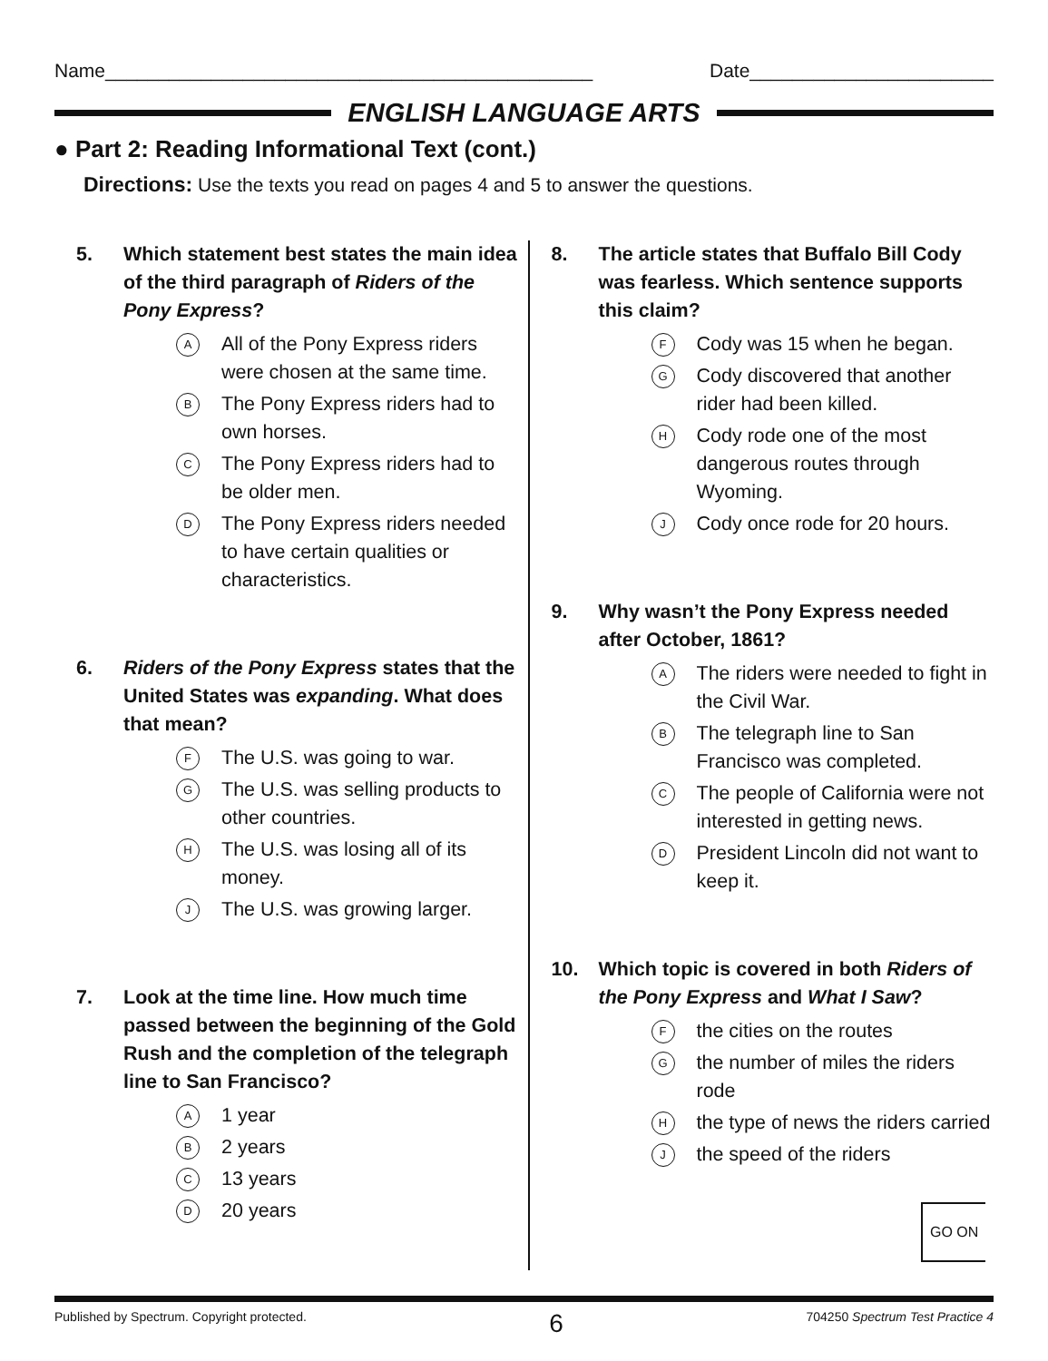Name______________________________________________
Date_______________________
ENGLISH LANGUAGE ARTS
● Part 2: Reading Informational Text (cont.)
Directions: Use the texts you read on pages 4 and 5 to answer the questions.
5. Which statement best states the main idea of the third paragraph of Riders of the Pony Express?
A All of the Pony Express riders were chosen at the same time.
B The Pony Express riders had to own horses.
C The Pony Express riders had to be older men.
D The Pony Express riders needed to have certain qualities or characteristics.
6. Riders of the Pony Express states that the United States was expanding. What does that mean?
F The U.S. was going to war.
G The U.S. was selling products to other countries.
H The U.S. was losing all of its money.
J The U.S. was growing larger.
7. Look at the time line. How much time passed between the beginning of the Gold Rush and the completion of the telegraph line to San Francisco?
A 1 year
B 2 years
C 13 years
D 20 years
8. The article states that Buffalo Bill Cody was fearless. Which sentence supports this claim?
F Cody was 15 when he began.
G Cody discovered that another rider had been killed.
H Cody rode one of the most dangerous routes through Wyoming.
J Cody once rode for 20 hours.
9. Why wasn’t the Pony Express needed after October, 1861?
A The riders were needed to fight in the Civil War.
B The telegraph line to San Francisco was completed.
C The people of California were not interested in getting news.
D President Lincoln did not want to keep it.
10. Which topic is covered in both Riders of the Pony Express and What I Saw?
Fthe cities on the routes
Gthe number of miles the riders rode
Hthe type of news the riders carried
Jthe speed of the riders
GO ON
Published by Spectrum. Copyright protected. 6 704250 Spectrum Test Practice 4